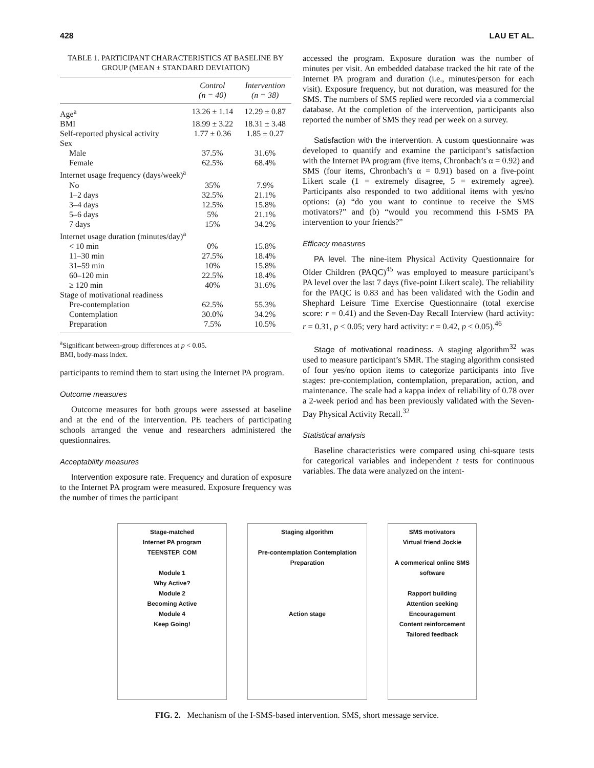428 LAU ET AL.
TABLE 1. PARTICIPANT CHARACTERISTICS AT BASELINE BY GROUP (MEAN ± STANDARD DEVIATION)
| | Control (n = 40) | Intervention (n = 38) |
| --- | --- | --- |
| Age<sup>a</sup> | 13.26 ± 1.14 | 12.29 ± 0.87 |
| BMI | 18.99 ± 3.22 | 18.31 ± 3.48 |
| Self-reported physical activity | 1.77 ± 0.36 | 1.85 ± 0.27 |
| Sex | | |
| Male | 37.5% | 31.6% |
| Female | 62.5% | 68.4% |
| Internet usage frequency (days/week)<sup>a</sup> | | |
| No | 35% | 7.9% |
| 1–2 days | 32.5% | 21.1% |
| 3–4 days | 12.5% | 15.8% |
| 5–6 days | 5% | 21.1% |
| 7 days | 15% | 34.2% |
| Internet usage duration (minutes/day)<sup>a</sup> | | |
| < 10 min | 0% | 15.8% |
| 11–30 min | 27.5% | 18.4% |
| 31–59 min | 10% | 15.8% |
| 60–120 min | 22.5% | 18.4% |
| ≥ 120 min | 40% | 31.6% |
| Stage of motivational readiness | | |
| Pre-contemplation | 62.5% | 55.3% |
| Contemplation | 30.0% | 34.2% |
| Preparation | 7.5% | 10.5% |
<sup>a</sup> Significant between-group differences at p < 0.05.
BMI, body-mass index.
participants to remind them to start using the Internet PA program.
Outcome measures
Outcome measures for both groups were assessed at baseline and at the end of the intervention. PE teachers of participating schools arranged the venue and researchers administered the questionnaires.
Acceptability measures
Intervention exposure rate. Frequency and duration of exposure to the Internet PA program were measured. Exposure frequency was the number of times the participant
accessed the program. Exposure duration was the number of minutes per visit. An embedded database tracked the hit rate of the Internet PA program and duration (i.e., minutes/person for each visit). Exposure frequency, but not duration, was measured for the SMS. The numbers of SMS replied were recorded via a commercial database. At the completion of the intervention, participants also reported the number of SMS they read per week on a survey.
Satisfaction with the intervention. A custom questionnaire was developed to quantify and examine the participant’s satisfaction with the Internet PA program (five items, Chronbach’s α = 0.92) and SMS (four items, Chronbach’s α = 0.91) based on a five-point Likert scale (1 = extremely disagree, 5 = extremely agree). Participants also responded to two additional items with yes/no options: (a) “do you want to continue to receive the SMS motivators?” and (b) “would you recommend this I-SMS PA intervention to your friends?”
Efficacy measures
PA level. The nine-item Physical Activity Questionnaire for Older Children (PAQC)<sup>45</sup> was employed to measure participant’s PA level over the last 7 days (five-point Likert scale). The reliability for the PAQC is 0.83 and has been validated with the Godin and Shephard Leisure Time Exercise Questionnaire (total exercise score: r = 0.41) and the Seven-Day Recall Interview (hard activity: r = 0.31, p < 0.05; very hard activity: r = 0.42, p < 0.05).<sup>46</sup>
Stage of motivational readiness. A staging algorithm<sup>32</sup> was used to measure participant’s SMR. The staging algorithm consisted of four yes/no option items to categorize participants into five stages: pre-contemplation, contemplation, preparation, action, and maintenance. The scale had a kappa index of reliability of 0.78 over a 2-week period and has been previously validated with the Seven-Day Physical Activity Recall.<sup>32</sup>
Statistical analysis
Baseline characteristics were compared using chi-square tests for categorical variables and independent t tests for continuous variables. The data were analyzed on the intent-
Stage-matched
Internet PA program
TEENSTEP. COM
Module 1
Why Active?
Module 2
Becoming Active
Module 4
Keep Going!
Staging algorithm
Pre-contemplation Contemplation Preparation
Action stage
SMS motivators
Virtual friend Jockie
A commerical online SMS software
Rapport building
Attention seeking
Encouragement
Content reinforcement
Tailored feedback
FIG. 2. Mechanism of the I-SMS-based intervention. SMS, short message service.